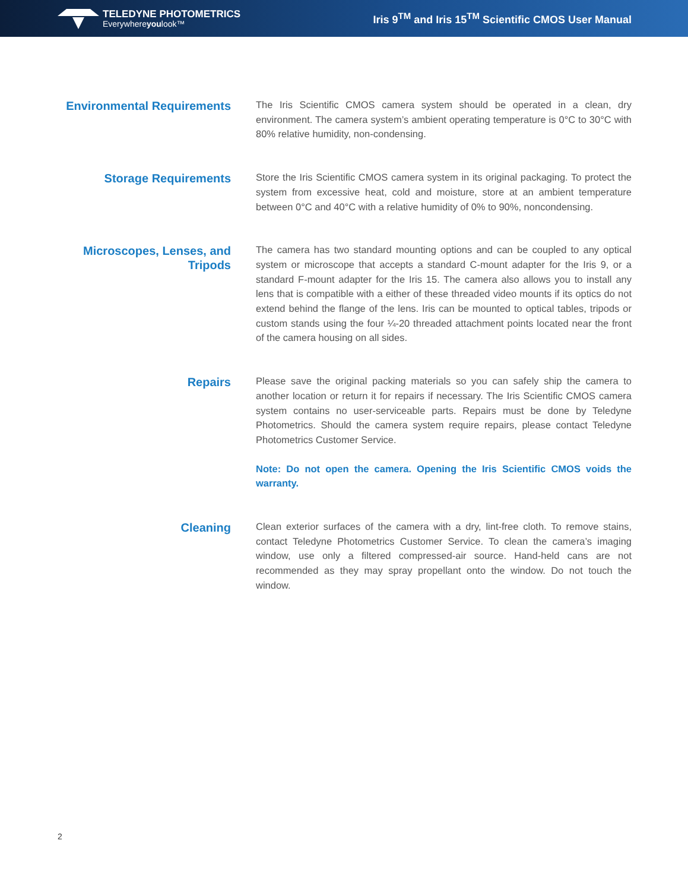TELEDYNE PHOTOMETRICS
Everywhereyoulook™
Iris 9<sup>TM</sup> and Iris 15<sup>TM</sup> Scientific CMOS User Manual
Environmental Requirements
The Iris Scientific CMOS camera system should be operated in a clean, dry environment. The camera system’s ambient operating temperature is 0°C to 30°C with 80% relative humidity, non-condensing.
Storage Requirements
Store the Iris Scientific CMOS camera system in its original packaging. To protect the system from excessive heat, cold and moisture, store at an ambient temperature between 0°C and 40°C with a relative humidity of 0% to 90%, noncondensing.
Microscopes, Lenses, and Tripods
The camera has two standard mounting options and can be coupled to any optical system or microscope that accepts a standard C-mount adapter for the Iris 9, or a standard F-mount adapter for the Iris 15. The camera also allows you to install any lens that is compatible with a either of these threaded video mounts if its optics do not extend behind the flange of the lens. Iris can be mounted to optical tables, tripods or custom stands using the four ¼-20 threaded attachment points located near the front of the camera housing on all sides.
Repairs
Please save the original packing materials so you can safely ship the camera to another location or return it for repairs if necessary. The Iris Scientific CMOS camera system contains no user-serviceable parts. Repairs must be done by Teledyne Photometrics. Should the camera system require repairs, please contact Teledyne Photometrics Customer Service.
Note: Do not open the camera. Opening the Iris Scientific CMOS voids the warranty.
Cleaning
Clean exterior surfaces of the camera with a dry, lint-free cloth. To remove stains, contact Teledyne Photometrics Customer Service. To clean the camera’s imaging window, use only a filtered compressed-air source. Hand-held cans are not recommended as they may spray propellant onto the window. Do not touch the window.
2